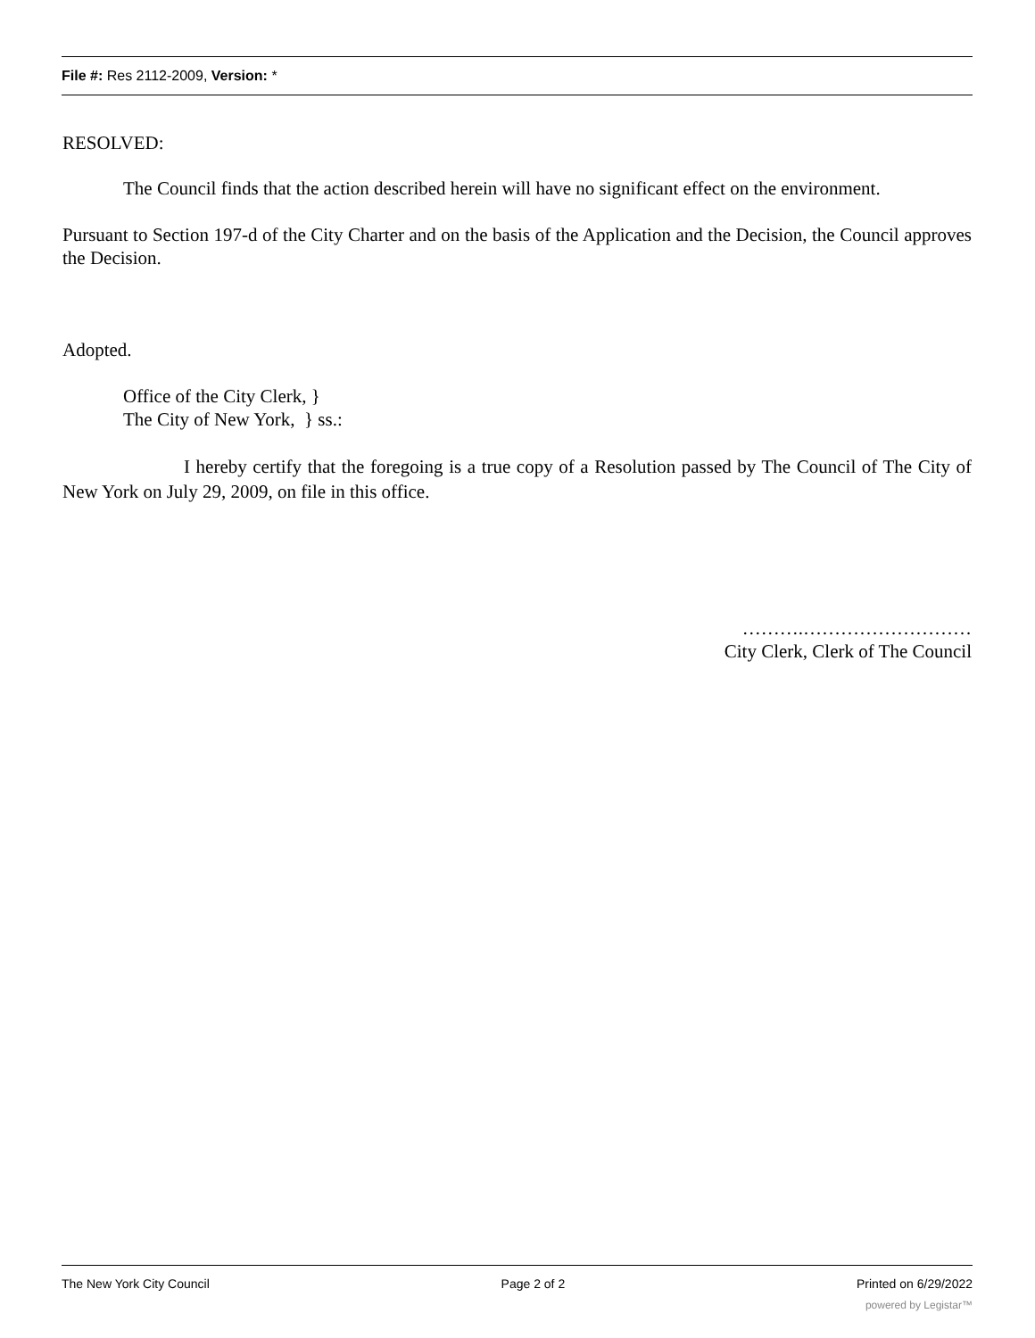File #: Res 2112-2009, Version: *
RESOLVED:
The Council finds that the action described herein will have no significant effect on the environment.
Pursuant to Section 197-d of the City Charter and on the basis of the Application and the Decision, the Council approves the Decision.
Adopted.
Office of the City Clerk, }
The City of New York, } ss.:
I hereby certify that the foregoing is a true copy of a Resolution passed by The Council of The City of New York on July 29, 2009, on file in this office.
……….………………………
City Clerk, Clerk of The Council
The New York City Council Page 2 of 2 Printed on 6/29/2022
powered by Legistar™